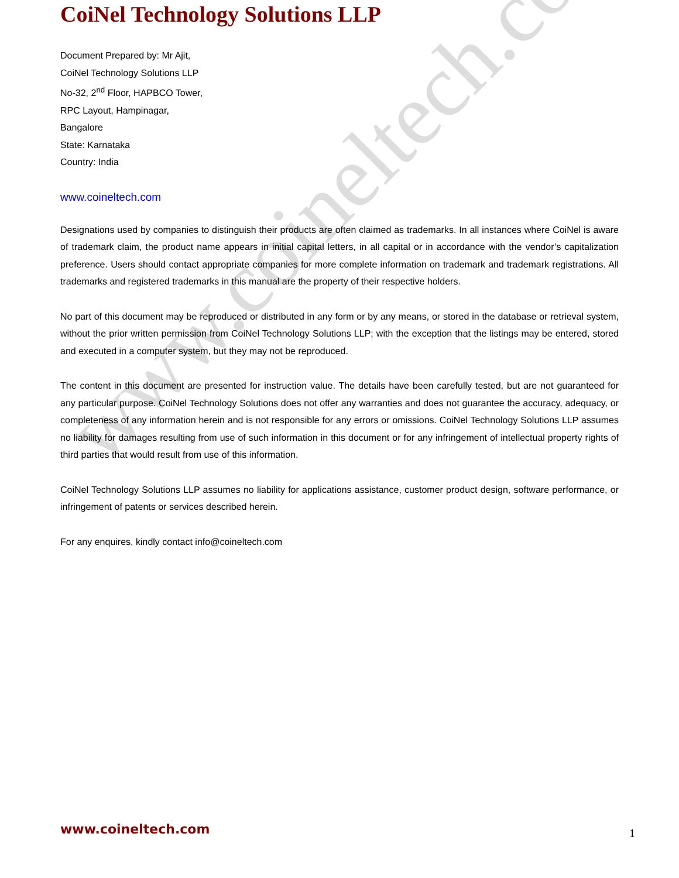www.coineltech.com
CoiNel Technology Solutions LLP
Document Prepared by: Mr Ajit,
CoiNel Technology Solutions LLP
No-32, 2<sup>nd</sup> Floor, HAPBCO Tower,
RPC Layout, Hampinagar,
Bangalore
State: Karnataka
Country: India
www.coineltech.com
Designations used by companies to distinguish their products are often claimed as trademarks. In all instances where CoiNel is aware of trademark claim, the product name appears in initial capital letters, in all capital or in accordance with the vendor’s capitalization preference. Users should contact appropriate companies for more complete information on trademark and trademark registrations. All trademarks and registered trademarks in this manual are the property of their respective holders.
No part of this document may be reproduced or distributed in any form or by any means, or stored in the database or retrieval system, without the prior written permission from CoiNel Technology Solutions LLP; with the exception that the listings may be entered, stored and executed in a computer system, but they may not be reproduced.
The content in this document are presented for instruction value. The details have been carefully tested, but are not guaranteed for any particular purpose. CoiNel Technology Solutions does not offer any warranties and does not guarantee the accuracy, adequacy, or completeness of any information herein and is not responsible for any errors or omissions. CoiNel Technology Solutions LLP assumes no liability for damages resulting from use of such information in this document or for any infringement of intellectual property rights of third parties that would result from use of this information.
CoiNel Technology Solutions LLP assumes no liability for applications assistance, customer product design, software performance, or infringement of patents or services described herein.
For any enquires, kindly contact info@coineltech.com
www.coineltech.com 1